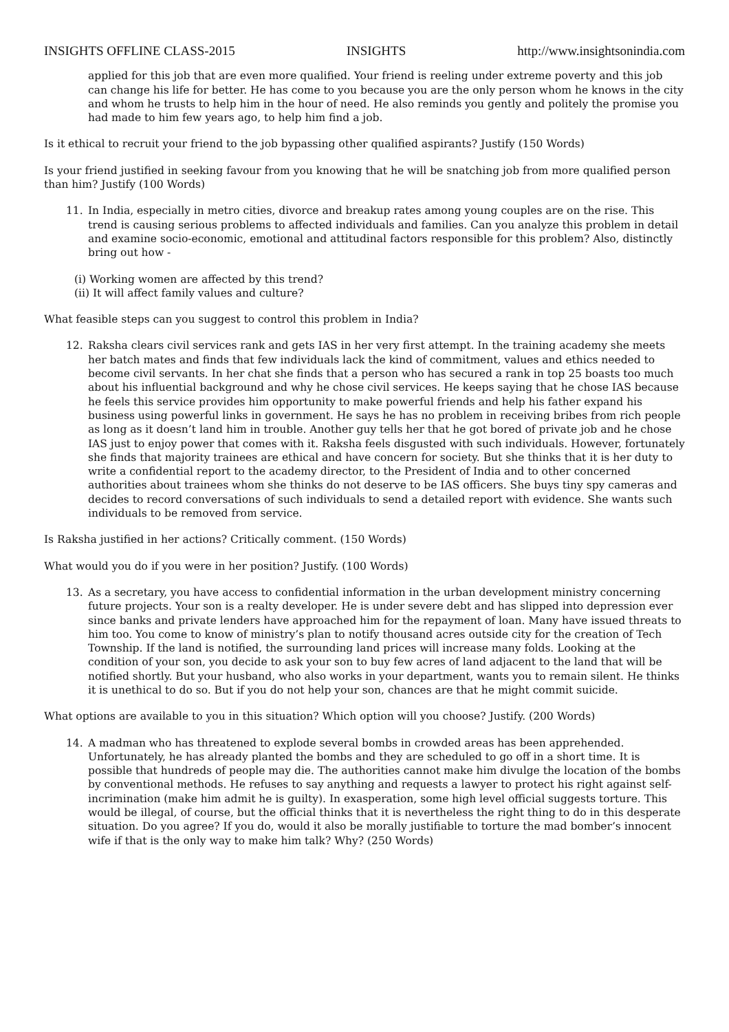INSIGHTS OFFLINE CLASS-2015 INSIGHTS http://www.insightsonindia.com
applied for this job that are even more qualified. Your friend is reeling under extreme poverty and this job can change his life for better. He has come to you because you are the only person whom he knows in the city and whom he trusts to help him in the hour of need. He also reminds you gently and politely the promise you had made to him few years ago, to help him find a job.
Is it ethical to recruit your friend to the job bypassing other qualified aspirants? Justify (150 Words)
Is your friend justified in seeking favour from you knowing that he will be snatching job from more qualified person than him? Justify (100 Words)
11. In India, especially in metro cities, divorce and breakup rates among young couples are on the rise. This trend is causing serious problems to affected individuals and families. Can you analyze this problem in detail and examine socio-economic, emotional and attitudinal factors responsible for this problem? Also, distinctly bring out how -
(i) Working women are affected by this trend?
(ii) It will affect family values and culture?
What feasible steps can you suggest to control this problem in India?
12. Raksha clears civil services rank and gets IAS in her very first attempt. In the training academy she meets her batch mates and finds that few individuals lack the kind of commitment, values and ethics needed to become civil servants. In her chat she finds that a person who has secured a rank in top 25 boasts too much about his influential background and why he chose civil services. He keeps saying that he chose IAS because he feels this service provides him opportunity to make powerful friends and help his father expand his business using powerful links in government. He says he has no problem in receiving bribes from rich people as long as it doesn’t land him in trouble. Another guy tells her that he got bored of private job and he chose IAS just to enjoy power that comes with it. Raksha feels disgusted with such individuals. However, fortunately she finds that majority trainees are ethical and have concern for society. But she thinks that it is her duty to write a confidential report to the academy director, to the President of India and to other concerned authorities about trainees whom she thinks do not deserve to be IAS officers. She buys tiny spy cameras and decides to record conversations of such individuals to send a detailed report with evidence. She wants such individuals to be removed from service.
Is Raksha justified in her actions? Critically comment. (150 Words)
What would you do if you were in her position? Justify. (100 Words)
13. As a secretary, you have access to confidential information in the urban development ministry concerning future projects. Your son is a realty developer. He is under severe debt and has slipped into depression ever since banks and private lenders have approached him for the repayment of loan. Many have issued threats to him too. You come to know of ministry’s plan to notify thousand acres outside city for the creation of Tech Township. If the land is notified, the surrounding land prices will increase many folds. Looking at the condition of your son, you decide to ask your son to buy few acres of land adjacent to the land that will be notified shortly. But your husband, who also works in your department, wants you to remain silent. He thinks it is unethical to do so. But if you do not help your son, chances are that he might commit suicide.
What options are available to you in this situation? Which option will you choose? Justify. (200 Words)
14. A madman who has threatened to explode several bombs in crowded areas has been apprehended. Unfortunately, he has already planted the bombs and they are scheduled to go off in a short time. It is possible that hundreds of people may die. The authorities cannot make him divulge the location of the bombs by conventional methods. He refuses to say anything and requests a lawyer to protect his right against self-incrimination (make him admit he is guilty). In exasperation, some high level official suggests torture. This would be illegal, of course, but the official thinks that it is nevertheless the right thing to do in this desperate situation. Do you agree? If you do, would it also be morally justifiable to torture the mad bomber’s innocent wife if that is the only way to make him talk? Why? (250 Words)